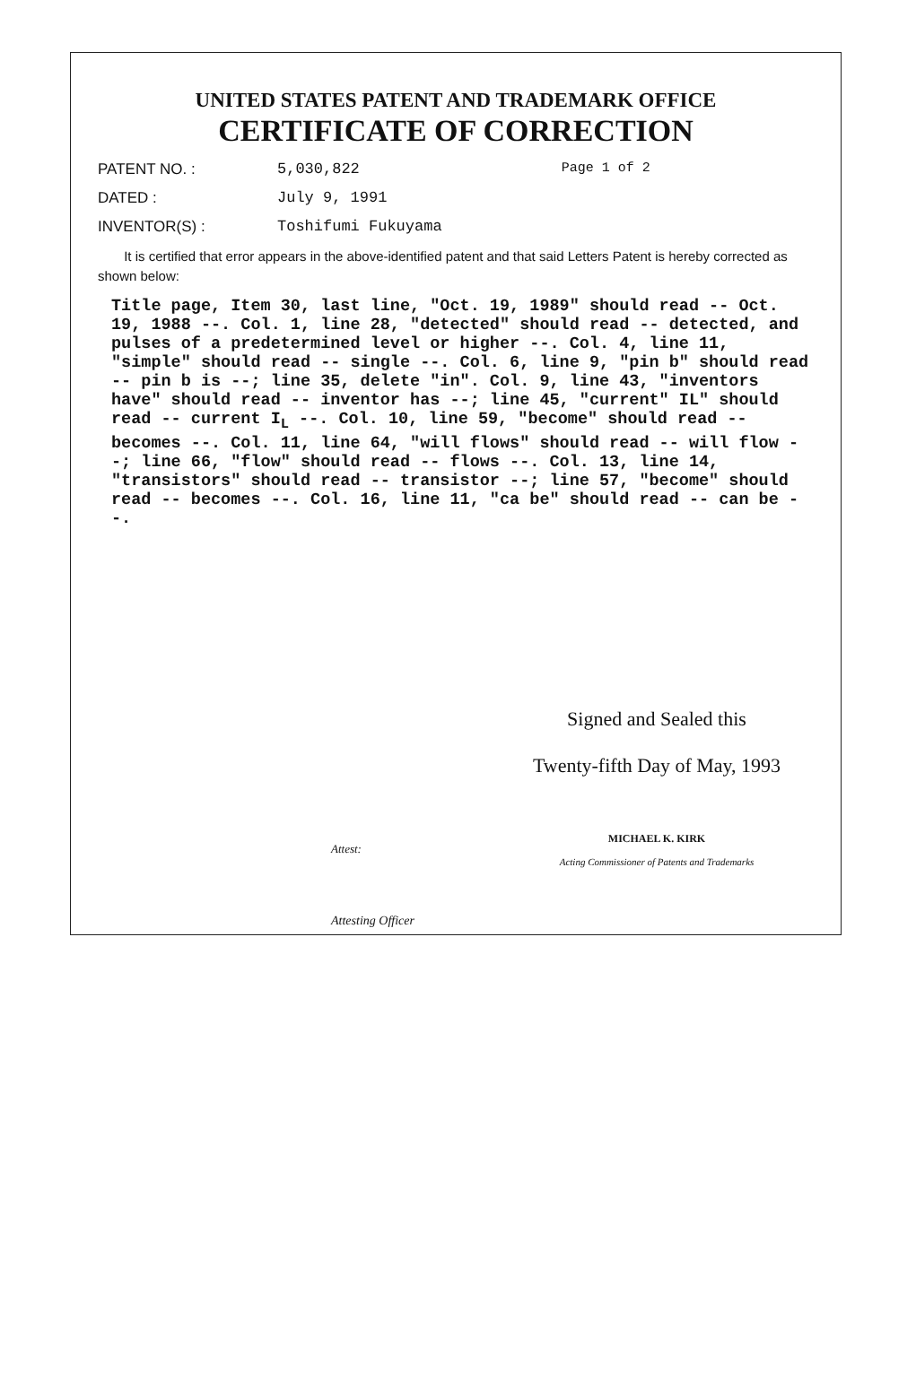UNITED STATES PATENT AND TRADEMARK OFFICE
CERTIFICATE OF CORRECTION
PATENT NO. : 5,030,822 Page 1 of 2
DATED : July 9, 1991
INVENTOR(S) : Toshifumi Fukuyama
It is certified that error appears in the above-identified patent and that said Letters Patent is hereby corrected as shown below:
Title page, Item 30, last line, "Oct. 19, 1989" should read -- Oct. 19, 1988 --. Col. 1, line 28, "detected" should read -- detected, and pulses of a predetermined level or higher --. Col. 4, line 11, "simple" should read -- single --. Col. 6, line 9, "pin b" should read -- pin b is --; line 35, delete "in". Col. 9, line 43, "inventors have" should read -- inventor has --; line 45, "current" IL" should read -- current I<sub>L</sub> --. Col. 10, line 59, "become" should read -- becomes --. Col. 11, line 64, "will flows" should read -- will flow --; line 66, "flow" should read -- flows --. Col. 13, line 14, "transistors" should read -- transistor --; line 57, "become" should read -- becomes --. Col. 16, line 11, "ca be" should read -- can be --.
Signed and Sealed this
Twenty-fifth Day of May, 1993
MICHAEL K. KIRK
Acting Commissioner of Patents and Trademarks
Attest:
Attesting Officer